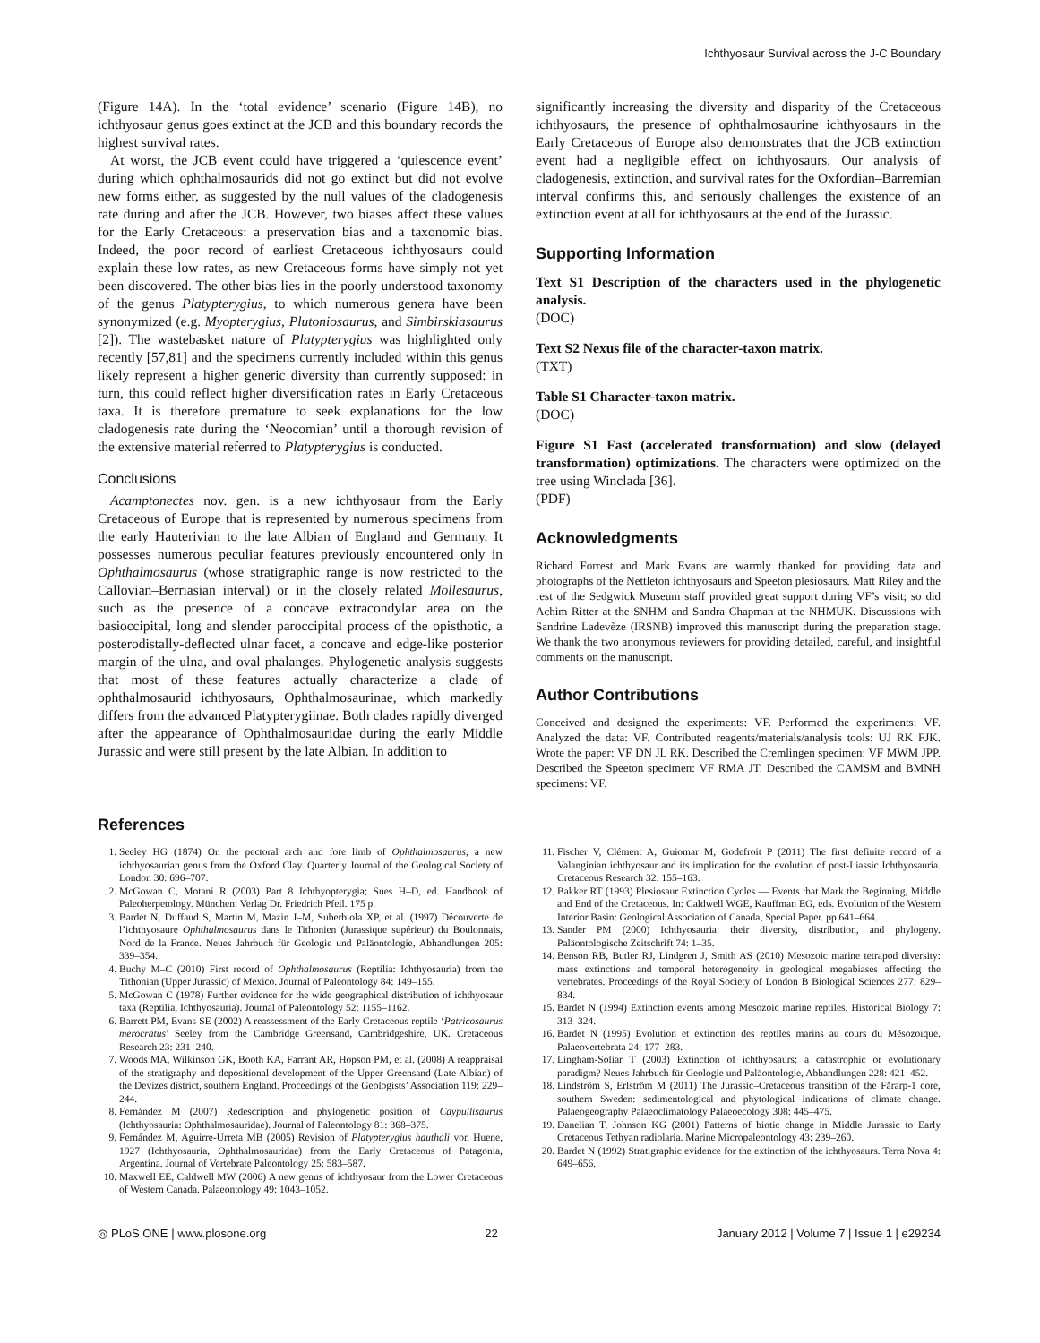Ichthyosaur Survival across the J-C Boundary
(Figure 14A). In the ‘total evidence’ scenario (Figure 14B), no ichthyosaur genus goes extinct at the JCB and this boundary records the highest survival rates.
At worst, the JCB event could have triggered a ‘quiescence event’ during which ophthalmosaurids did not go extinct but did not evolve new forms either, as suggested by the null values of the cladogenesis rate during and after the JCB. However, two biases affect these values for the Early Cretaceous: a preservation bias and a taxonomic bias. Indeed, the poor record of earliest Cretaceous ichthyosaurs could explain these low rates, as new Cretaceous forms have simply not yet been discovered. The other bias lies in the poorly understood taxonomy of the genus Platypterygius, to which numerous genera have been synonymized (e.g. Myopterygius, Plutoniosaurus, and Simbirskiasaurus [2]). The wastebasket nature of Platypterygius was highlighted only recently [57,81] and the specimens currently included within this genus likely represent a higher generic diversity than currently supposed: in turn, this could reflect higher diversification rates in Early Cretaceous taxa. It is therefore premature to seek explanations for the low cladogenesis rate during the ‘Neocomian’ until a thorough revision of the extensive material referred to Platypterygius is conducted.
Conclusions
Acamptonectes nov. gen. is a new ichthyosaur from the Early Cretaceous of Europe that is represented by numerous specimens from the early Hauterivian to the late Albian of England and Germany. It possesses numerous peculiar features previously encountered only in Ophthalmosaurus (whose stratigraphic range is now restricted to the Callovian–Berriasian interval) or in the closely related Mollesaurus, such as the presence of a concave extracondylar area on the basioccipital, long and slender paroccipital process of the opisthotic, a posterodistally-deflected ulnar facet, a concave and edge-like posterior margin of the ulna, and oval phalanges. Phylogenetic analysis suggests that most of these features actually characterize a clade of ophthalmosaurid ichthyosaurs, Ophthalmosaurinae, which markedly differs from the advanced Platypterygiinae. Both clades rapidly diverged after the appearance of Ophthalmosauridae during the early Middle Jurassic and were still present by the late Albian. In addition to
significantly increasing the diversity and disparity of the Cretaceous ichthyosaurs, the presence of ophthalmosaurine ichthyosaurs in the Early Cretaceous of Europe also demonstrates that the JCB extinction event had a negligible effect on ichthyosaurs. Our analysis of cladogenesis, extinction, and survival rates for the Oxfordian–Barremian interval confirms this, and seriously challenges the existence of an extinction event at all for ichthyosaurs at the end of the Jurassic.
Supporting Information
Text S1 Description of the characters used in the phylogenetic analysis.
(DOC)
Text S2 Nexus file of the character-taxon matrix.
(TXT)
Table S1 Character-taxon matrix.
(DOC)
Figure S1 Fast (accelerated transformation) and slow (delayed transformation) optimizations. The characters were optimized on the tree using Winclada [36].
(PDF)
Acknowledgments
Richard Forrest and Mark Evans are warmly thanked for providing data and photographs of the Nettleton ichthyosaurs and Speeton plesiosaurs. Matt Riley and the rest of the Sedgwick Museum staff provided great support during VF’s visit; so did Achim Ritter at the SNHM and Sandra Chapman at the NHMUK. Discussions with Sandrine Ladevèze (IRSNB) improved this manuscript during the preparation stage. We thank the two anonymous reviewers for providing detailed, careful, and insightful comments on the manuscript.
Author Contributions
Conceived and designed the experiments: VF. Performed the experiments: VF. Analyzed the data: VF. Contributed reagents/materials/analysis tools: UJ RK FJK. Wrote the paper: VF DN JL RK. Described the Cremlingen specimen: VF MWM JPP. Described the Speeton specimen: VF RMA JT. Described the CAMSM and BMNH specimens: VF.
References
1. Seeley HG (1874) On the pectoral arch and fore limb of Ophthalmosaurus, a new ichthyosaurian genus from the Oxford Clay. Quarterly Journal of the Geological Society of London 30: 696–707.
2. McGowan C, Motani R (2003) Part 8 Ichthyopterygia; Sues H–D, ed. Handbook of Paleoherpetology. München: Verlag Dr. Friedrich Pfeil. 175 p.
3. Bardet N, Duffaud S, Martin M, Mazin J–M, Suberbiola XP, et al. (1997) Découverte de l’ichthyosaure Ophthalmosaurus dans le Tithonien (Jurassique supérieur) du Boulonnais, Nord de la France. Neues Jahrbuch für Geologie und Paläontologie, Abhandlungen 205: 339–354.
4. Buchy M–C (2010) First record of Ophthalmosaurus (Reptilia: Ichthyosauria) from the Tithonian (Upper Jurassic) of Mexico. Journal of Paleontology 84: 149–155.
5. McGowan C (1978) Further evidence for the wide geographical distribution of ichthyosaur taxa (Reptilia, Ichthyosauria). Journal of Paleontology 52: 1155–1162.
6. Barrett PM, Evans SE (2002) A reassessment of the Early Cretaceous reptile ‘Patricosaurus merocratus’ Seeley from the Cambridge Greensand, Cambridgeshire, UK. Cretaceous Research 23: 231–240.
7. Woods MA, Wilkinson GK, Booth KA, Farrant AR, Hopson PM, et al. (2008) A reappraisal of the stratigraphy and depositional development of the Upper Greensand (Late Albian) of the Devizes district, southern England. Proceedings of the Geologists’ Association 119: 229–244.
8. Fernández M (2007) Redescription and phylogenetic position of Caypullisaurus (Ichthyosauria: Ophthalmosauridae). Journal of Paleontology 81: 368–375.
9. Fernández M, Aguirre-Urreta MB (2005) Revision of Platypterygius hauthali von Huene, 1927 (Ichthyosauria, Ophthalmosauridae) from the Early Cretaceous of Patagonia, Argentina. Journal of Vertebrate Paleontology 25: 583–587.
10. Maxwell EE, Caldwell MW (2006) A new genus of ichthyosaur from the Lower Cretaceous of Western Canada. Palaeontology 49: 1043–1052.
11. Fischer V, Clément A, Guiomar M, Godefroit P (2011) The first definite record of a Valanginian ichthyosaur and its implication for the evolution of post-Liassic Ichthyosauria. Cretaceous Research 32: 155–163.
12. Bakker RT (1993) Plesiosaur Extinction Cycles — Events that Mark the Beginning, Middle and End of the Cretaceous. In: Caldwell WGE, Kauffman EG, eds. Evolution of the Western Interior Basin: Geological Association of Canada, Special Paper. pp 641–664.
13. Sander PM (2000) Ichthyosauria: their diversity, distribution, and phylogeny. Paläontologische Zeitschrift 74: 1–35.
14. Benson RB, Butler RJ, Lindgren J, Smith AS (2010) Mesozoic marine tetrapod diversity: mass extinctions and temporal heterogeneity in geological megabiases affecting the vertebrates. Proceedings of the Royal Society of London B Biological Sciences 277: 829–834.
15. Bardet N (1994) Extinction events among Mesozoic marine reptiles. Historical Biology 7: 313–324.
16. Bardet N (1995) Evolution et extinction des reptiles marins au cours du Mésozoïque. Palaeovertebrata 24: 177–283.
17. Lingham-Soliar T (2003) Extinction of ichthyosaurs: a catastrophic or evolutionary paradigm? Neues Jahrbuch für Geologie und Paläontologie, Abhandlungen 228: 421–452.
18. Lindström S, Erlström M (2011) The Jurassic–Cretaceous transition of the Fårarp-1 core, southern Sweden: sedimentological and phytological indications of climate change. Palaeogeography Palaeoclimatology Palaeoecology 308: 445–475.
19. Danelian T, Johnson KG (2001) Patterns of biotic change in Middle Jurassic to Early Cretaceous Tethyan radiolaria. Marine Micropaleontology 43: 239–260.
20. Bardet N (1992) Stratigraphic evidence for the extinction of the ichthyosaurs. Terra Nova 4: 649–656.
◎ PLoS ONE | www.plosone.org 22 January 2012 | Volume 7 | Issue 1 | e29234